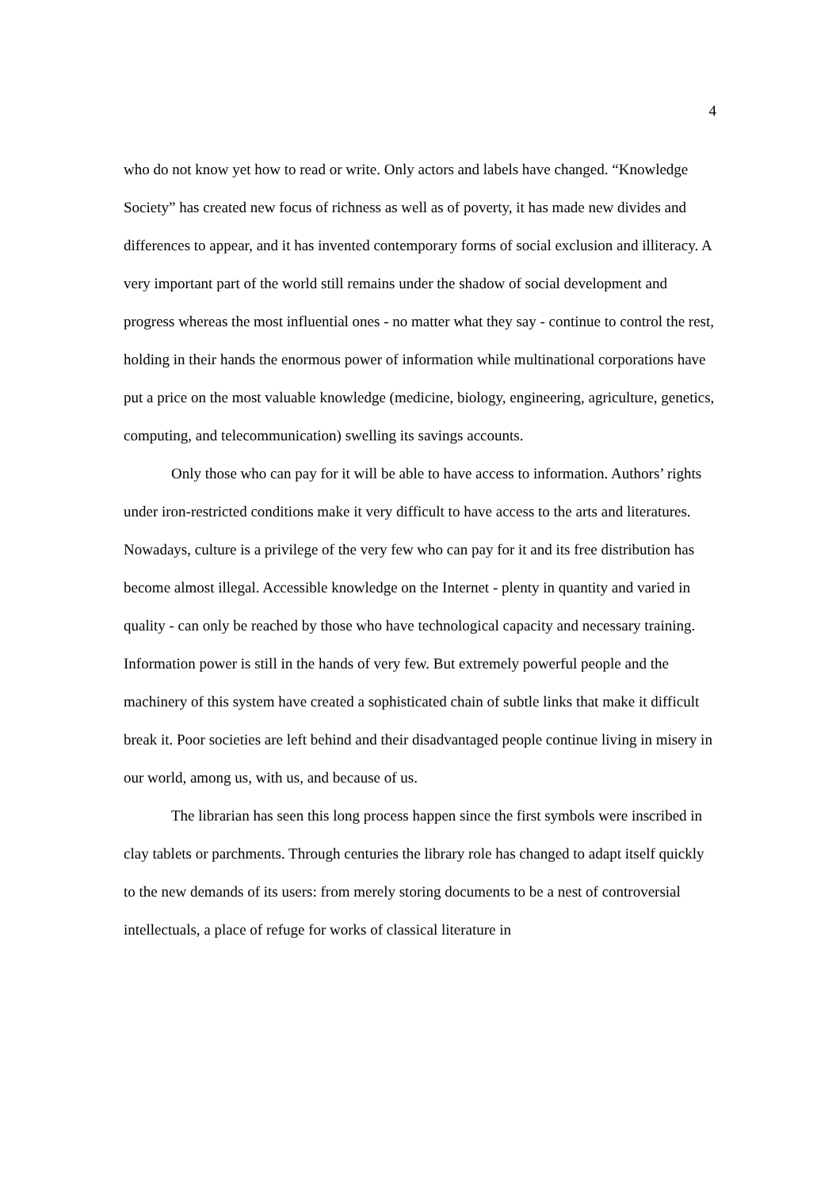4
who do not know yet how to read or write. Only actors and labels have changed. “Knowledge Society” has created new focus of richness as well as of poverty, it has made new divides and differences to appear, and it has invented contemporary forms of social exclusion and illiteracy. A very important part of the world still remains under the shadow of social development and progress whereas the most influential ones - no matter what they say - continue to control the rest, holding in their hands the enormous power of information while multinational corporations have put a price on the most valuable knowledge (medicine, biology, engineering, agriculture, genetics, computing, and telecommunication) swelling its savings accounts.
Only those who can pay for it will be able to have access to information. Authors’ rights under iron-restricted conditions make it very difficult to have access to the arts and literatures. Nowadays, culture is a privilege of the very few who can pay for it and its free distribution has become almost illegal. Accessible knowledge on the Internet - plenty in quantity and varied in quality - can only be reached by those who have technological capacity and necessary training. Information power is still in the hands of very few. But extremely powerful people and the machinery of this system have created a sophisticated chain of subtle links that make it difficult break it. Poor societies are left behind and their disadvantaged people continue living in misery in our world, among us, with us, and because of us.
The librarian has seen this long process happen since the first symbols were inscribed in clay tablets or parchments. Through centuries the library role has changed to adapt itself quickly to the new demands of its users: from merely storing documents to be a nest of controversial intellectuals, a place of refuge for works of classical literature in